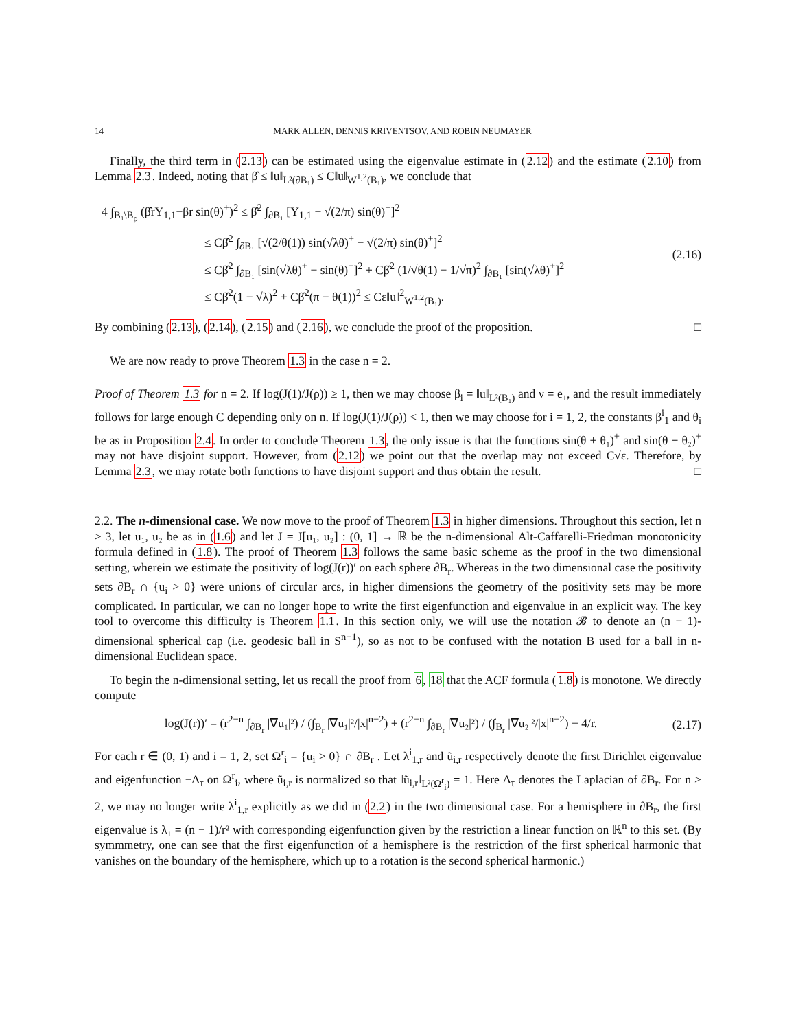14 MARK ALLEN, DENNIS KRIVENTSOV, AND ROBIN NEUMAYER
Finally, the third term in (2.13) can be estimated using the eigenvalue estimate in (2.12) and the estimate (2.10) from Lemma 2.3. Indeed, noting that β̂ ≤ ‖u‖<sub>L²(∂B₁)</sub> ≤ C‖u‖<sub>W<sup>1,2</sup>(B₁)</sub>, we conclude that
4 ∫<sub>B₁\B<sub>ρ</sub></sub> (β̂rY<sub>1,1</sub>−βr sin(θ)<sup>+</sup>)<sup>2</sup> ≤ β̂<sup>2</sup> ∫<sub>∂B₁</sub> [Y<sub>1,1</sub> − √(2/π) sin(θ)<sup>+</sup>]<sup>2</sup>
≤ Cβ̂<sup>2</sup> ∫<sub>∂B₁</sub> [√(2/θ(1)) sin(√λθ)<sup>+</sup> − √(2/π) sin(θ)<sup>+</sup>]<sup>2</sup>
≤ Cβ̂<sup>2</sup> ∫<sub>∂B₁</sub> [sin(√λθ)<sup>+</sup> − sin(θ)<sup>+</sup>]<sup>2</sup> + Cβ̂<sup>2</sup> (1/√θ(1) − 1/√π)<sup>2</sup> ∫<sub>∂B₁</sub> [sin(√λθ)<sup>+</sup>]<sup>2</sup>
≤ Cβ̂<sup>2</sup>(1 − √λ)<sup>2</sup> + Cβ̂<sup>2</sup>(π − θ(1))<sup>2</sup> ≤ Cε‖u‖<sup>2</sup><sub>W<sup>1,2</sup>(B₁)</sub>.
(2.16)
By combining (2.13), (2.14), (2.15) and (2.16), we conclude the proof of the proposition. □
We are now ready to prove Theorem 1.3 in the case n = 2.
Proof of Theorem 1.3 for n = 2. If log(J(1)/J(ρ)) ≥ 1, then we may choose β<sub>i</sub> = ‖u‖<sub>L²(B₁)</sub> and ν = e₁, and the result immediately follows for large enough C depending only on n. If log(J(1)/J(ρ)) < 1, then we may choose for i = 1, 2, the constants β<sup>i</sup><sub>1</sub> and θ<sub>i</sub> be as in Proposition 2.4. In order to conclude Theorem 1.3, the only issue is that the functions sin(θ + θ₁)<sup>+</sup> and sin(θ + θ₂)<sup>+</sup> may not have disjoint support. However, from (2.12) we point out that the overlap may not exceed C√ε. Therefore, by Lemma 2.3, we may rotate both functions to have disjoint support and thus obtain the result. □
2.2. The n-dimensional case. We now move to the proof of Theorem 1.3 in higher dimensions. Throughout this section, let n ≥ 3, let u₁, u₂ be as in (1.6) and let J = J[u₁, u₂] : (0, 1] → ℝ be the n-dimensional Alt-Caffarelli-Friedman monotonicity formula defined in (1.8). The proof of Theorem 1.3 follows the same basic scheme as the proof in the two dimensional setting, wherein we estimate the positivity of log(J(r))′ on each sphere ∂B<sub>r</sub>. Whereas in the two dimensional case the positivity sets ∂B<sub>r</sub> ∩ {u<sub>i</sub> > 0} were unions of circular arcs, in higher dimensions the geometry of the positivity sets may be more complicated. In particular, we can no longer hope to write the first eigenfunction and eigenvalue in an explicit way. The key tool to overcome this difficulty is Theorem 1.1. In this section only, we will use the notation 𝓑 to denote an (n − 1)-dimensional spherical cap (i.e. geodesic ball in S<sup>n−1</sup>), so as not to be confused with the notation B used for a ball in n-dimensional Euclidean space.
To begin the n-dimensional setting, let us recall the proof from 6, 18 that the ACF formula (1.8) is monotone. We directly compute
log(J(r))′ = (r<sup>2−n</sup> ∫<sub>∂B<sub>r</sub></sub> |∇u₁|²) / (∫<sub>B<sub>r</sub></sub> |∇u₁|²/|x|<sup>n−2</sup>) + (r<sup>2−n</sup> ∫<sub>∂B<sub>r</sub></sub> |∇u₂|²) / (∫<sub>B<sub>r</sub></sub> |∇u₂|²/|x|<sup>n−2</sup>) − 4/r.
(2.17)
For each r ∈ (0, 1) and i = 1, 2, set Ω<sup>r</sup><sub>i</sub> = {u<sub>i</sub> > 0} ∩ ∂B<sub>r</sub> . Let λ<sup>i</sup><sub>1,r</sub> and ũ<sub>i,r</sub> respectively denote the first Dirichlet eigenvalue and eigenfunction −Δ<sub>τ</sub> on Ω<sup>r</sup><sub>i</sub>, where ũ<sub>i,r</sub> is normalized so that ‖ũ<sub>i,r</sub>‖<sub>L²(Ω<sup>r</sup><sub>i</sub>)</sub> = 1. Here Δ<sub>τ</sub> denotes the Laplacian of ∂B<sub>r</sub>. For n > 2, we may no longer write λ<sup>i</sup><sub>1,r</sub> explicitly as we did in (2.2) in the two dimensional case. For a hemisphere in ∂B<sub>r</sub>, the first eigenvalue is λ₁ = (n − 1)/r² with corresponding eigenfunction given by the restriction a linear function on ℝ<sup>n</sup> to this set. (By symmmetry, one can see that the first eigenfunction of a hemisphere is the restriction of the first spherical harmonic that vanishes on the boundary of the hemisphere, which up to a rotation is the second spherical harmonic.)